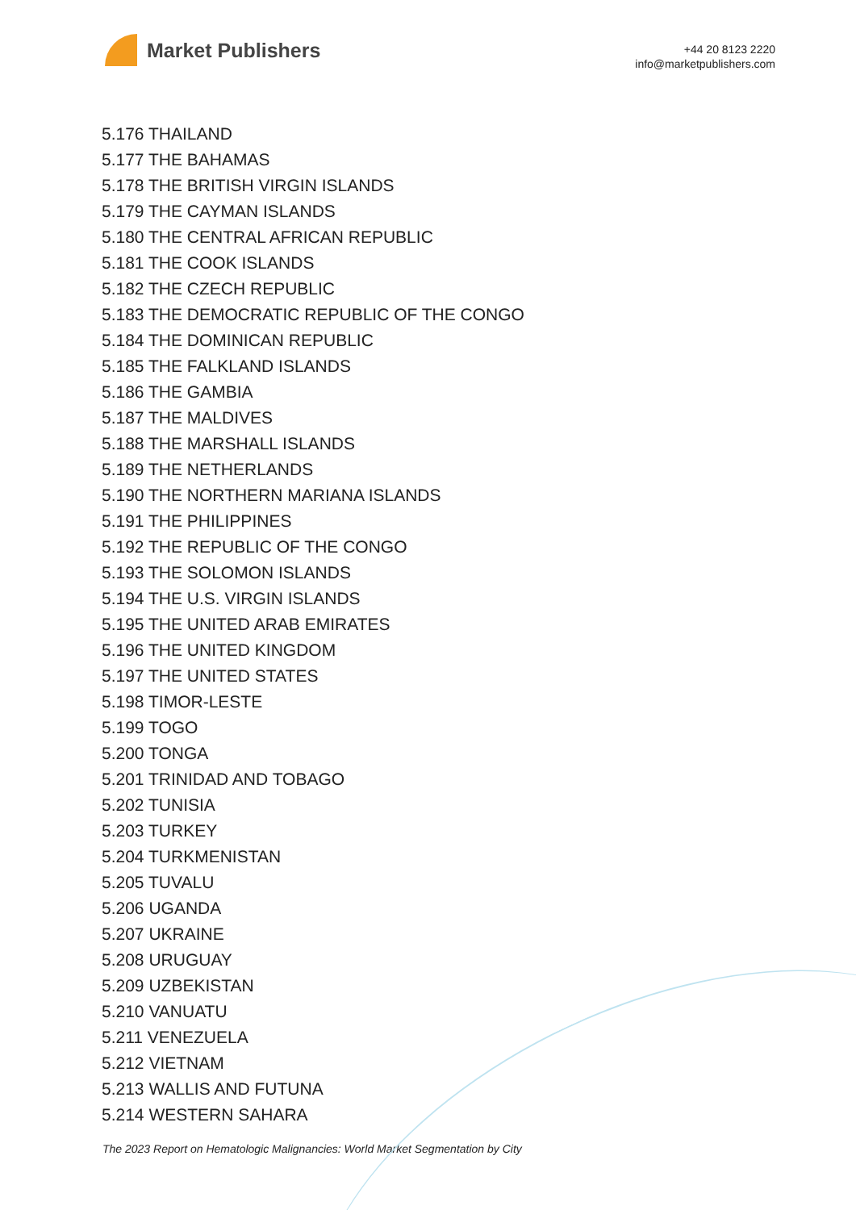Market Publishers
+44 20 8123 2220
info@marketpublishers.com
5.176 THAILAND
5.177 THE BAHAMAS
5.178 THE BRITISH VIRGIN ISLANDS
5.179 THE CAYMAN ISLANDS
5.180 THE CENTRAL AFRICAN REPUBLIC
5.181 THE COOK ISLANDS
5.182 THE CZECH REPUBLIC
5.183 THE DEMOCRATIC REPUBLIC OF THE CONGO
5.184 THE DOMINICAN REPUBLIC
5.185 THE FALKLAND ISLANDS
5.186 THE GAMBIA
5.187 THE MALDIVES
5.188 THE MARSHALL ISLANDS
5.189 THE NETHERLANDS
5.190 THE NORTHERN MARIANA ISLANDS
5.191 THE PHILIPPINES
5.192 THE REPUBLIC OF THE CONGO
5.193 THE SOLOMON ISLANDS
5.194 THE U.S. VIRGIN ISLANDS
5.195 THE UNITED ARAB EMIRATES
5.196 THE UNITED KINGDOM
5.197 THE UNITED STATES
5.198 TIMOR-LESTE
5.199 TOGO
5.200 TONGA
5.201 TRINIDAD AND TOBAGO
5.202 TUNISIA
5.203 TURKEY
5.204 TURKMENISTAN
5.205 TUVALU
5.206 UGANDA
5.207 UKRAINE
5.208 URUGUAY
5.209 UZBEKISTAN
5.210 VANUATU
5.211 VENEZUELA
5.212 VIETNAM
5.213 WALLIS AND FUTUNA
5.214 WESTERN SAHARA
The 2023 Report on Hematologic Malignancies: World Market Segmentation by City